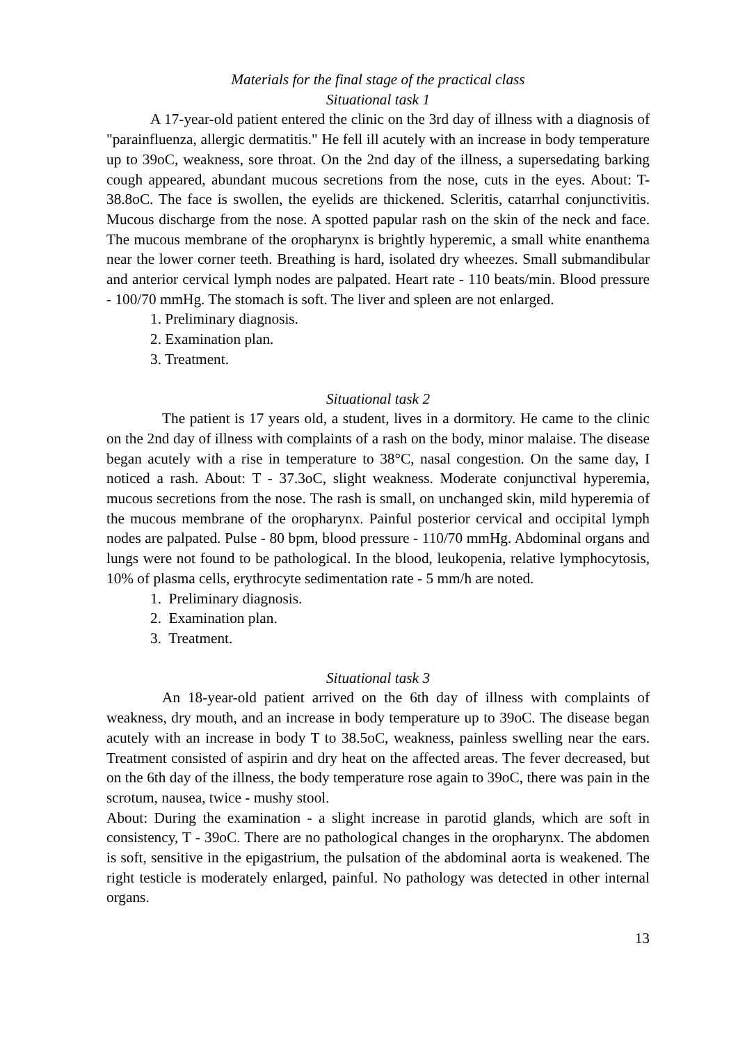Materials for the final stage of the practical class
Situational task 1
A 17-year-old patient entered the clinic on the 3rd day of illness with a diagnosis of "parainfluenza, allergic dermatitis." He fell ill acutely with an increase in body temperature up to 39oC, weakness, sore throat. On the 2nd day of the illness, a supersedating barking cough appeared, abundant mucous secretions from the nose, cuts in the eyes. About: T- 38.8oC. The face is swollen, the eyelids are thickened. Scleritis, catarrhal conjunctivitis. Mucous discharge from the nose. A spotted papular rash on the skin of the neck and face. The mucous membrane of the oropharynx is brightly hyperemic, a small white enanthema near the lower corner teeth. Breathing is hard, isolated dry wheezes. Small submandibular and anterior cervical lymph nodes are palpated. Heart rate - 110 beats/min. Blood pressure - 100/70 mmHg. The stomach is soft. The liver and spleen are not enlarged.
1. Preliminary diagnosis.
2. Examination plan.
3. Treatment.
Situational task 2
The patient is 17 years old, a student, lives in a dormitory. He came to the clinic on the 2nd day of illness with complaints of a rash on the body, minor malaise. The disease began acutely with a rise in temperature to 38°C, nasal congestion. On the same day, I noticed a rash. About: T - 37.3oC, slight weakness. Moderate conjunctival hyperemia, mucous secretions from the nose. The rash is small, on unchanged skin, mild hyperemia of the mucous membrane of the oropharynx. Painful posterior cervical and occipital lymph nodes are palpated. Pulse - 80 bpm, blood pressure - 110/70 mmHg. Abdominal organs and lungs were not found to be pathological. In the blood, leukopenia, relative lymphocytosis, 10% of plasma cells, erythrocyte sedimentation rate - 5 mm/h are noted.
1. Preliminary diagnosis.
2. Examination plan.
3. Treatment.
Situational task 3
An 18-year-old patient arrived on the 6th day of illness with complaints of weakness, dry mouth, and an increase in body temperature up to 39oC. The disease began acutely with an increase in body T to 38.5oC, weakness, painless swelling near the ears. Treatment consisted of aspirin and dry heat on the affected areas. The fever decreased, but on the 6th day of the illness, the body temperature rose again to 39oC, there was pain in the scrotum, nausea, twice - mushy stool.
About: During the examination - a slight increase in parotid glands, which are soft in consistency, T - 39oC. There are no pathological changes in the oropharynx. The abdomen is soft, sensitive in the epigastrium, the pulsation of the abdominal aorta is weakened. The right testicle is moderately enlarged, painful. No pathology was detected in other internal organs.
13